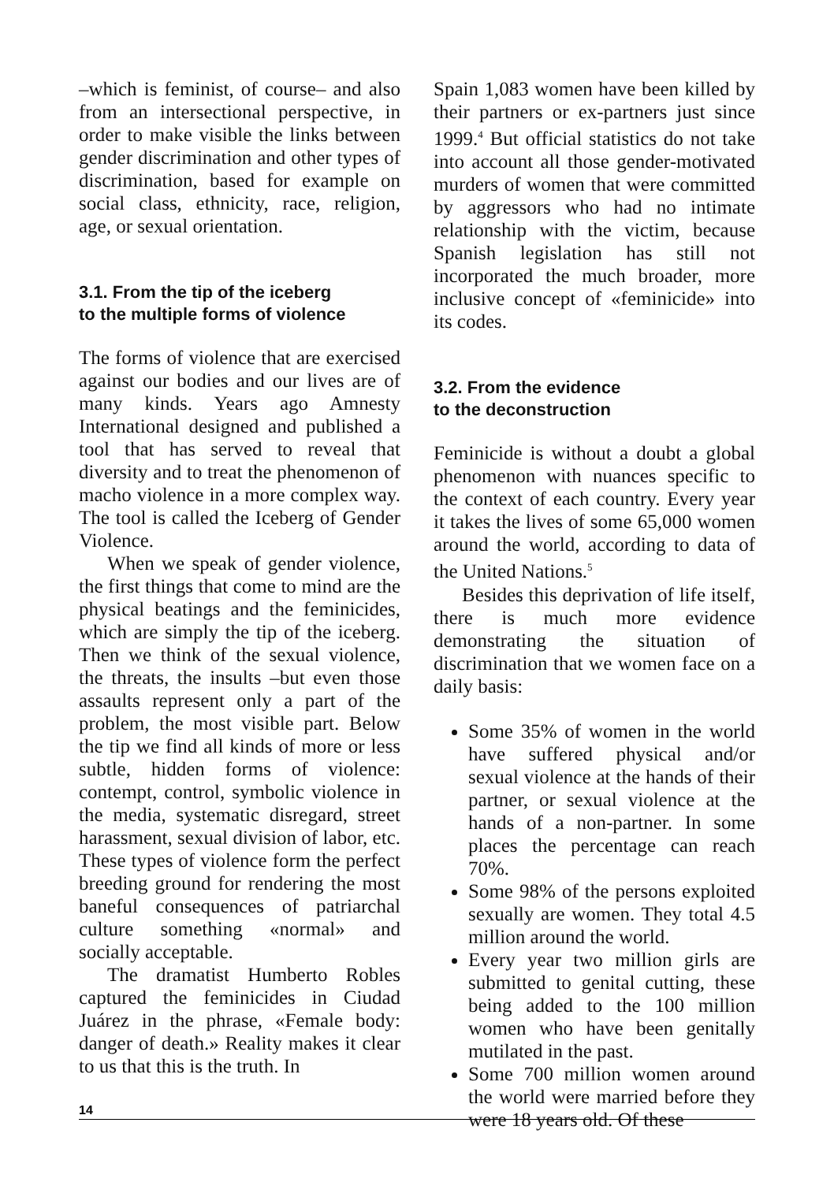–which is feminist, of course– and also from an intersectional perspective, in order to make visible the links between gender discrimination and other types of discrimination, based for example on social class, ethnicity, race, religion, age, or sexual orientation.
3.1. From the tip of the iceberg
to the multiple forms of violence
The forms of violence that are exercised against our bodies and our lives are of many kinds. Years ago Amnesty International designed and published a tool that has served to reveal that diversity and to treat the phenomenon of macho violence in a more complex way. The tool is called the Iceberg of Gender Violence.
When we speak of gender violence, the first things that come to mind are the physical beatings and the feminicides, which are simply the tip of the iceberg. Then we think of the sexual violence, the threats, the insults –but even those assaults represent only a part of the problem, the most visible part. Below the tip we find all kinds of more or less subtle, hidden forms of violence: contempt, control, symbolic violence in the media, systematic disregard, street harassment, sexual division of labor, etc. These types of violence form the perfect breeding ground for rendering the most baneful consequences of patriarchal culture something «normal» and socially acceptable.
The dramatist Humberto Robles captured the feminicides in Ciudad Juárez in the phrase, «Female body: danger of death.» Reality makes it clear to us that this is the truth. In
Spain 1,083 women have been killed by their partners or ex-partners just since 1999.<sup>4</sup> But official statistics do not take into account all those gender-motivated murders of women that were committed by aggressors who had no intimate relationship with the victim, because Spanish legislation has still not incorporated the much broader, more inclusive concept of «feminicide» into its codes.
3.2. From the evidence
to the deconstruction
Feminicide is without a doubt a global phenomenon with nuances specific to the context of each country. Every year it takes the lives of some 65,000 women around the world, according to data of the United Nations.<sup>5</sup>
Besides this deprivation of life itself, there is much more evidence demonstrating the situation of discrimination that we women face on a daily basis:
Some 35% of women in the world have suffered physical and/or sexual violence at the hands of their partner, or sexual violence at the hands of a non-partner. In some places the percentage can reach 70%.
Some 98% of the persons exploited sexually are women. They total 4.5 million around the world.
Every year two million girls are submitted to genital cutting, these being added to the 100 million women who have been genitally mutilated in the past.
Some 700 million women around the world were married before they were 18 years old. Of these
14